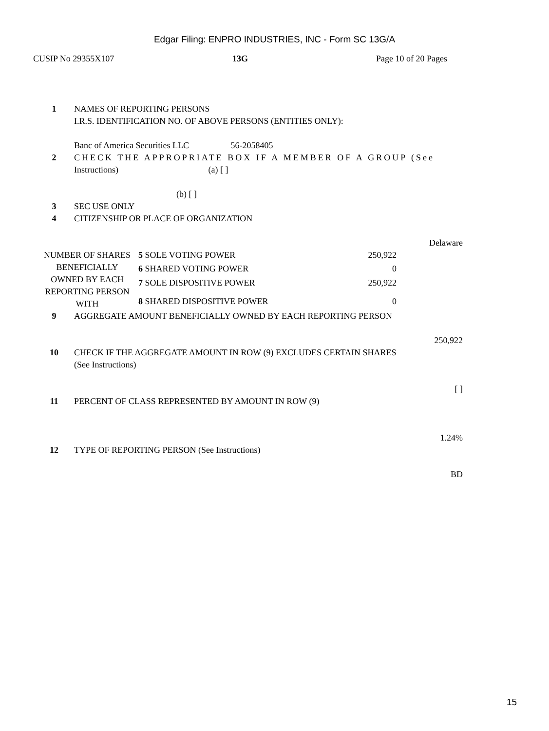Edgar Filing: ENPRO INDUSTRIES, INC - Form SC 13G/A
CUSIP No 29355X107 13G Page 10 of 20 Pages
| 1 | NAMES OF REPORTING PERSONS I.R.S. IDENTIFICATION NO. OF ABOVE PERSONS (ENTITIES ONLY): Banc of America Securities LLC 56-2058405 |
| 2 | CHECK THE APPROPRIATE BOX IF A MEMBER OF A GROUP (See Instructions) (a) [ ] (b) [ ] |
| 3 | SEC USE ONLY |
| 4 | CITIZENSHIP OR PLACE OF ORGANIZATION Delaware |
| NUMBER OF SHARES BENEFICIALLY OWNED BY EACH REPORTING PERSON WITH | 5 SOLE VOTING POWER | 250,922 |
| | 6 SHARED VOTING POWER | 0 |
| | 7 SOLE DISPOSITIVE POWER | 250,922 |
| | 8 SHARED DISPOSITIVE POWER | 0 |
| 9 | AGGREGATE AMOUNT BENEFICIALLY OWNED BY EACH REPORTING PERSON 250,922 |
| 10 | CHECK IF THE AGGREGATE AMOUNT IN ROW (9) EXCLUDES CERTAIN SHARES (See Instructions) [ ] |
| 11 | PERCENT OF CLASS REPRESENTED BY AMOUNT IN ROW (9) 1.24% |
| 12 | TYPE OF REPORTING PERSON (See Instructions) BD |
15